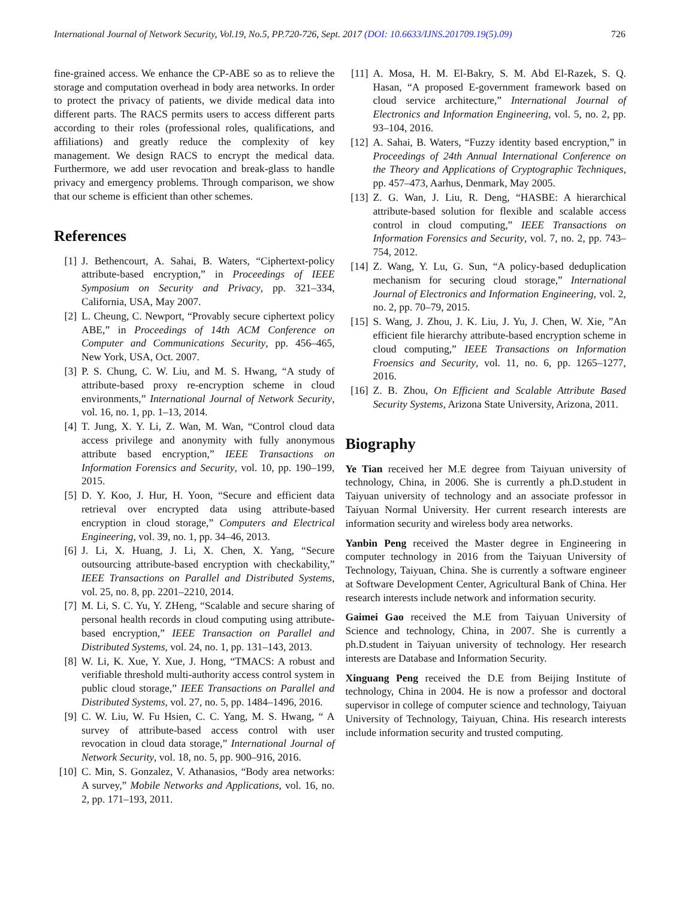International Journal of Network Security, Vol.19, No.5, PP.720-726, Sept. 2017 (DOI: 10.6633/IJNS.201709.19(5).09) 726
fine-grained access. We enhance the CP-ABE so as to relieve the storage and computation overhead in body area networks. In order to protect the privacy of patients, we divide medical data into different parts. The RACS permits users to access different parts according to their roles (professional roles, qualifications, and affiliations) and greatly reduce the complexity of key management. We design RACS to encrypt the medical data. Furthermore, we add user revocation and break-glass to handle privacy and emergency problems. Through comparison, we show that our scheme is efficient than other schemes.
References
[1] J. Bethencourt, A. Sahai, B. Waters, “Ciphertext-policy attribute-based encryption,” in Proceedings of IEEE Symposium on Security and Privacy, pp. 321–334, California, USA, May 2007.
[2] L. Cheung, C. Newport, “Provably secure ciphertext policy ABE,” in Proceedings of 14th ACM Conference on Computer and Communications Security, pp. 456–465, New York, USA, Oct. 2007.
[3] P. S. Chung, C. W. Liu, and M. S. Hwang, “A study of attribute-based proxy re-encryption scheme in cloud environments,” International Journal of Network Security, vol. 16, no. 1, pp. 1–13, 2014.
[4] T. Jung, X. Y. Li, Z. Wan, M. Wan, “Control cloud data access privilege and anonymity with fully anonymous attribute based encryption,” IEEE Transactions on Information Forensics and Security, vol. 10, pp. 190–199, 2015.
[5] D. Y. Koo, J. Hur, H. Yoon, “Secure and efficient data retrieval over encrypted data using attribute-based encryption in cloud storage,” Computers and Electrical Engineering, vol. 39, no. 1, pp. 34–46, 2013.
[6] J. Li, X. Huang, J. Li, X. Chen, X. Yang, “Secure outsourcing attribute-based encryption with checkability,” IEEE Transactions on Parallel and Distributed Systems, vol. 25, no. 8, pp. 2201–2210, 2014.
[7] M. Li, S. C. Yu, Y. ZHeng, “Scalable and secure sharing of personal health records in cloud computing using attribute-based encryption,” IEEE Transaction on Parallel and Distributed Systems, vol. 24, no. 1, pp. 131–143, 2013.
[8] W. Li, K. Xue, Y. Xue, J. Hong, “TMACS: A robust and verifiable threshold multi-authority access control system in public cloud storage,” IEEE Transactions on Parallel and Distributed Systems, vol. 27, no. 5, pp. 1484–1496, 2016.
[9] C. W. Liu, W. Fu Hsien, C. C. Yang, M. S. Hwang, “ A survey of attribute-based access control with user revocation in cloud data storage,” International Journal of Network Security, vol. 18, no. 5, pp. 900–916, 2016.
[10]
C. Min, S. Gonzalez, V. Athanasios, “Body area networks: A survey,” Mobile Networks and Applications, vol. 16, no. 2, pp. 171–193, 2011.
[11]
A. Mosa, H. M. El-Bakry, S. M. Abd El-Razek, S. Q. Hasan, “A proposed E-government framework based on cloud service architecture,” International Journal of Electronics and Information Engineering, vol. 5, no. 2, pp. 93–104, 2016.
[12]
A. Sahai, B. Waters, “Fuzzy identity based encryption,” in Proceedings of 24th Annual International Conference on the Theory and Applications of Cryptographic Techniques, pp. 457–473, Aarhus, Denmark, May 2005.
[13]
Z. G. Wan, J. Liu, R. Deng, “HASBE: A hierarchical attribute-based solution for flexible and scalable access control in cloud computing,” IEEE Transactions on Information Forensics and Security, vol. 7, no. 2, pp. 743–754, 2012.
[14]
Z. Wang, Y. Lu, G. Sun, “A policy-based deduplication mechanism for securing cloud storage,” International Journal of Electronics and Information Engineering, vol. 2, no. 2, pp. 70–79, 2015.
[15]
S. Wang, J. Zhou, J. K. Liu, J. Yu, J. Chen, W. Xie, ”An efficient file hierarchy attribute-based encryption scheme in cloud computing,” IEEE Transactions on Information Froensics and Security, vol. 11, no. 6, pp. 1265–1277, 2016.
[16]
Z. B. Zhou, On Efficient and Scalable Attribute Based Security Systems, Arizona State University, Arizona, 2011.
Biography
Ye Tian received her M.E degree from Taiyuan university of technology, China, in 2006. She is currently a ph.D.student in Taiyuan university of technology and an associate professor in Taiyuan Normal University. Her current research interests are information security and wireless body area networks.
Yanbin Peng received the Master degree in Engineering in computer technology in 2016 from the Taiyuan University of Technology, Taiyuan, China. She is currently a software engineer at Software Development Center, Agricultural Bank of China. Her research interests include network and information security.
Gaimei Gao received the M.E from Taiyuan University of Science and technology, China, in 2007. She is currently a ph.D.student in Taiyuan university of technology. Her research interests are Database and Information Security.
Xinguang Peng received the D.E from Beijing Institute of technology, China in 2004. He is now a professor and doctoral supervisor in college of computer science and technology, Taiyuan University of Technology, Taiyuan, China. His research interests include information security and trusted computing.